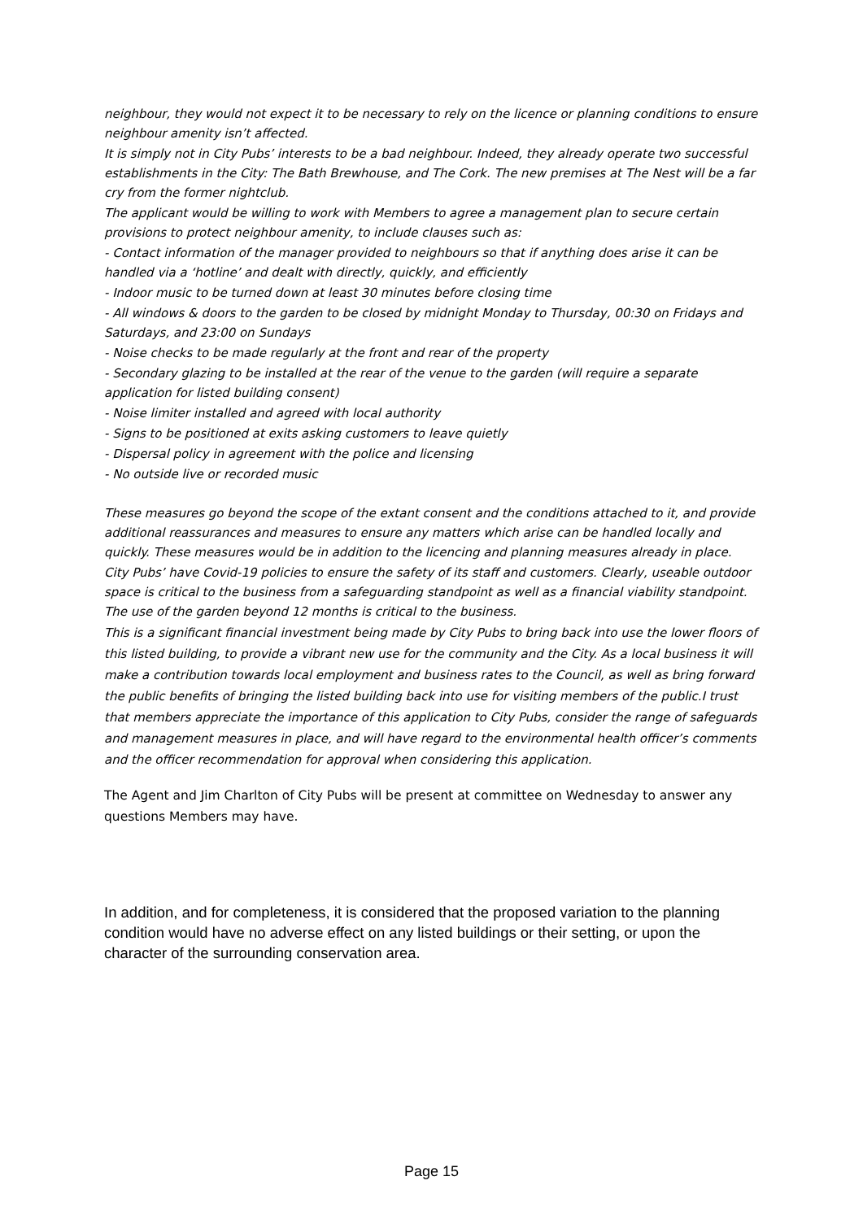neighbour, they would not expect it to be necessary to rely on the licence or planning conditions to ensure neighbour amenity isn’t affected.
It is simply not in City Pubs’ interests to be a bad neighbour. Indeed, they already operate two successful establishments in the City: The Bath Brewhouse, and The Cork. The new premises at The Nest will be a far cry from the former nightclub.
The applicant would be willing to work with Members to agree a management plan to secure certain provisions to protect neighbour amenity, to include clauses such as:
- Contact information of the manager provided to neighbours so that if anything does arise it can be handled via a ‘hotline’ and dealt with directly, quickly, and efficiently
- Indoor music to be turned down at least 30 minutes before closing time
- All windows & doors to the garden to be closed by midnight Monday to Thursday, 00:30 on Fridays and Saturdays, and 23:00 on Sundays
- Noise checks to be made regularly at the front and rear of the property
- Secondary glazing to be installed at the rear of the venue to the garden (will require a separate application for listed building consent)
- Noise limiter installed and agreed with local authority
- Signs to be positioned at exits asking customers to leave quietly
- Dispersal policy in agreement with the police and licensing
- No outside live or recorded music
These measures go beyond the scope of the extant consent and the conditions attached to it, and provide additional reassurances and measures to ensure any matters which arise can be handled locally and quickly. These measures would be in addition to the licencing and planning measures already in place.
City Pubs’ have Covid-19 policies to ensure the safety of its staff and customers. Clearly, useable outdoor space is critical to the business from a safeguarding standpoint as well as a financial viability standpoint. The use of the garden beyond 12 months is critical to the business.
This is a significant financial investment being made by City Pubs to bring back into use the lower floors of this listed building, to provide a vibrant new use for the community and the City. As a local business it will make a contribution towards local employment and business rates to the Council, as well as bring forward the public benefits of bringing the listed building back into use for visiting members of the public.I trust that members appreciate the importance of this application to City Pubs, consider the range of safeguards and management measures in place, and will have regard to the environmental health officer’s comments and the officer recommendation for approval when considering this application.
The Agent and Jim Charlton of City Pubs will be present at committee on Wednesday to answer any questions Members may have.
In addition, and for completeness, it is considered that the proposed variation to the planning condition would have no adverse effect on any listed buildings or their setting, or upon the character of the surrounding conservation area.
Page 15